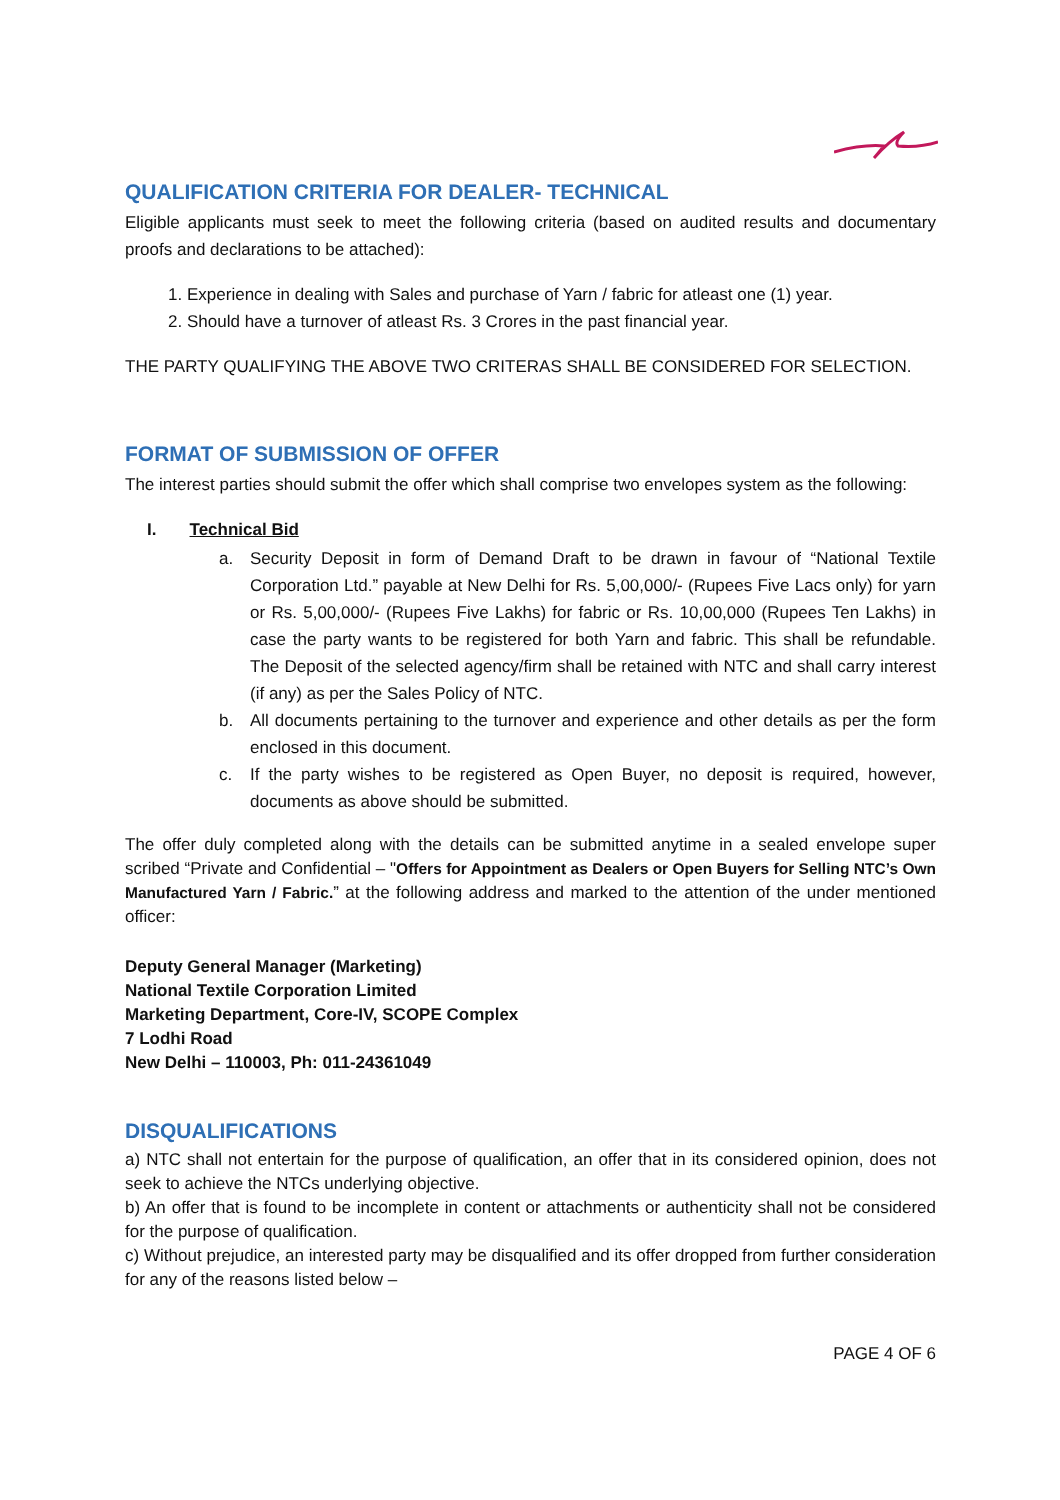QUALIFICATION CRITERIA FOR DEALER- TECHNICAL
Eligible applicants must seek to meet the following criteria (based on audited results and documentary proofs and declarations to be attached):
1. Experience in dealing with Sales and purchase of Yarn / fabric for atleast one (1) year.
2. Should have a turnover of atleast Rs. 3 Crores in the past financial year.
THE PARTY QUALIFYING THE ABOVE TWO CRITERAS SHALL BE CONSIDERED FOR SELECTION.
FORMAT OF SUBMISSION OF OFFER
The interest parties should submit the offer which shall comprise two envelopes system as the following:
I. Technical Bid
a. Security Deposit in form of Demand Draft to be drawn in favour of “National Textile Corporation Ltd.” payable at New Delhi for Rs. 5,00,000/- (Rupees Five Lacs only) for yarn or Rs. 5,00,000/- (Rupees Five Lakhs) for fabric or Rs. 10,00,000 (Rupees Ten Lakhs) in case the party wants to be registered for both Yarn and fabric. This shall be refundable. The Deposit of the selected agency/firm shall be retained with NTC and shall carry interest (if any) as per the Sales Policy of NTC.
b. All documents pertaining to the turnover and experience and other details as per the form enclosed in this document.
c. If the party wishes to be registered as Open Buyer, no deposit is required, however, documents as above should be submitted.
The offer duly completed along with the details can be submitted anytime in a sealed envelope super scribed “Private and Confidential – "Offers for Appointment as Dealers or Open Buyers for Selling NTC’s Own Manufactured Yarn / Fabric.” at the following address and marked to the attention of the under mentioned officer:
Deputy General Manager (Marketing)
National Textile Corporation Limited
Marketing Department, Core-IV, SCOPE Complex
7 Lodhi Road
New Delhi – 110003, Ph: 011-24361049
DISQUALIFICATIONS
a) NTC shall not entertain for the purpose of qualification, an offer that in its considered opinion, does not seek to achieve the NTCs underlying objective.
b) An offer that is found to be incomplete in content or attachments or authenticity shall not be considered for the purpose of qualification.
c) Without prejudice, an interested party may be disqualified and its offer dropped from further consideration for any of the reasons listed below –
PAGE 4 OF 6